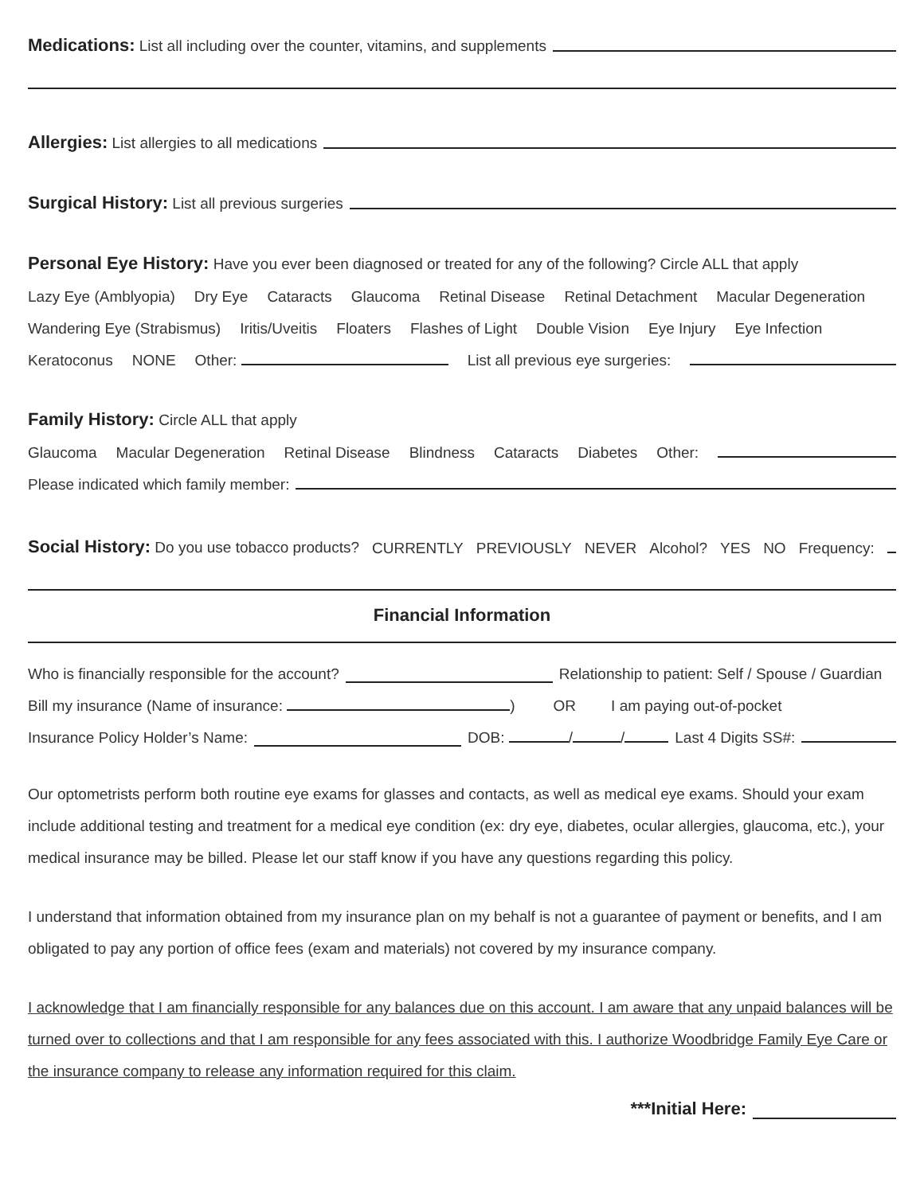Medications: List all including over the counter, vitamins, and supplements
Allergies: List allergies to all medications
Surgical History: List all previous surgeries
Personal Eye History: Have you ever been diagnosed or treated for any of the following? Circle ALL that apply
Lazy Eye (Amblyopia) Dry Eye Cataracts Glaucoma Retinal Disease Retinal Detachment Macular Degeneration
Wandering Eye (Strabismus) Iritis/Uveitis Floaters Flashes of Light Double Vision Eye Injury Eye Infection
Keratoconus NONE Other: List all previous eye surgeries:
Family History: Circle ALL that apply
Glaucoma Macular Degeneration Retinal Disease Blindness Cataracts Diabetes Other:
Please indicated which family member:
Social History: Do you use tobacco products? CURRENTLY PREVIOUSLY NEVER Alcohol? YES NO Frequency:
Financial Information
Who is financially responsible for the account? Relationship to patient: Self / Spouse / Guardian
Bill my insurance (Name of insurance: ) OR I am paying out-of-pocket
Insurance Policy Holder’s Name: DOB: / / Last 4 Digits SS#:
Our optometrists perform both routine eye exams for glasses and contacts, as well as medical eye exams. Should your exam include additional testing and treatment for a medical eye condition (ex: dry eye, diabetes, ocular allergies, glaucoma, etc.), your medical insurance may be billed. Please let our staff know if you have any questions regarding this policy.
I understand that information obtained from my insurance plan on my behalf is not a guarantee of payment or benefits, and I am obligated to pay any portion of office fees (exam and materials) not covered by my insurance company.
I acknowledge that I am financially responsible for any balances due on this account. I am aware that any unpaid balances will be turned over to collections and that I am responsible for any fees associated with this. I authorize Woodbridge Family Eye Care or the insurance company to release any information required for this claim.
***Initial Here: